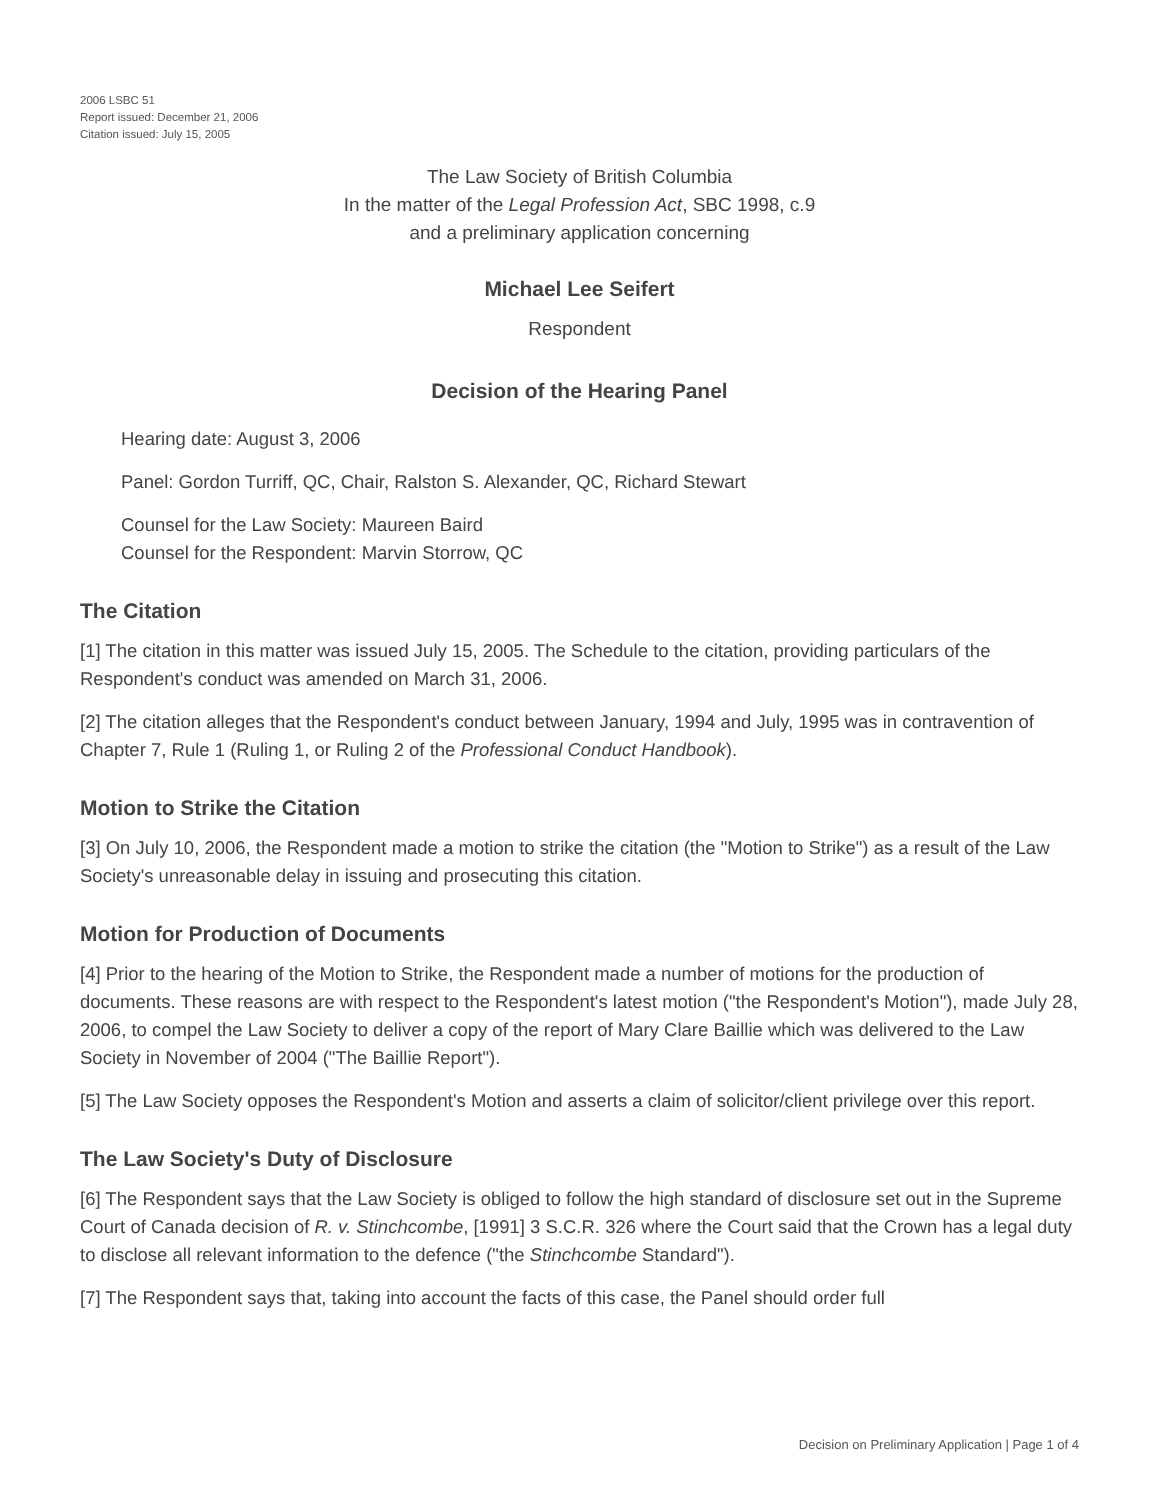2006 LSBC 51
Report issued: December 21, 2006
Citation issued: July 15, 2005
The Law Society of British Columbia
In the matter of the Legal Profession Act, SBC 1998, c.9
and a preliminary application concerning
Michael Lee Seifert
Respondent
Decision of the Hearing Panel
Hearing date: August 3, 2006
Panel: Gordon Turriff, QC, Chair, Ralston S. Alexander, QC, Richard Stewart
Counsel for the Law Society: Maureen Baird
Counsel for the Respondent: Marvin Storrow, QC
The Citation
[1] The citation in this matter was issued July 15, 2005. The Schedule to the citation, providing particulars of the Respondent's conduct was amended on March 31, 2006.
[2] The citation alleges that the Respondent's conduct between January, 1994 and July, 1995 was in contravention of Chapter 7, Rule 1 (Ruling 1, or Ruling 2 of the Professional Conduct Handbook).
Motion to Strike the Citation
[3] On July 10, 2006, the Respondent made a motion to strike the citation (the "Motion to Strike") as a result of the Law Society's unreasonable delay in issuing and prosecuting this citation.
Motion for Production of Documents
[4] Prior to the hearing of the Motion to Strike, the Respondent made a number of motions for the production of documents. These reasons are with respect to the Respondent's latest motion ("the Respondent's Motion"), made July 28, 2006, to compel the Law Society to deliver a copy of the report of Mary Clare Baillie which was delivered to the Law Society in November of 2004 ("The Baillie Report").
[5] The Law Society opposes the Respondent's Motion and asserts a claim of solicitor/client privilege over this report.
The Law Society's Duty of Disclosure
[6] The Respondent says that the Law Society is obliged to follow the high standard of disclosure set out in the Supreme Court of Canada decision of R. v. Stinchcombe, [1991] 3 S.C.R. 326 where the Court said that the Crown has a legal duty to disclose all relevant information to the defence ("the Stinchcombe Standard").
[7] The Respondent says that, taking into account the facts of this case, the Panel should order full
Decision on Preliminary Application | Page 1 of 4